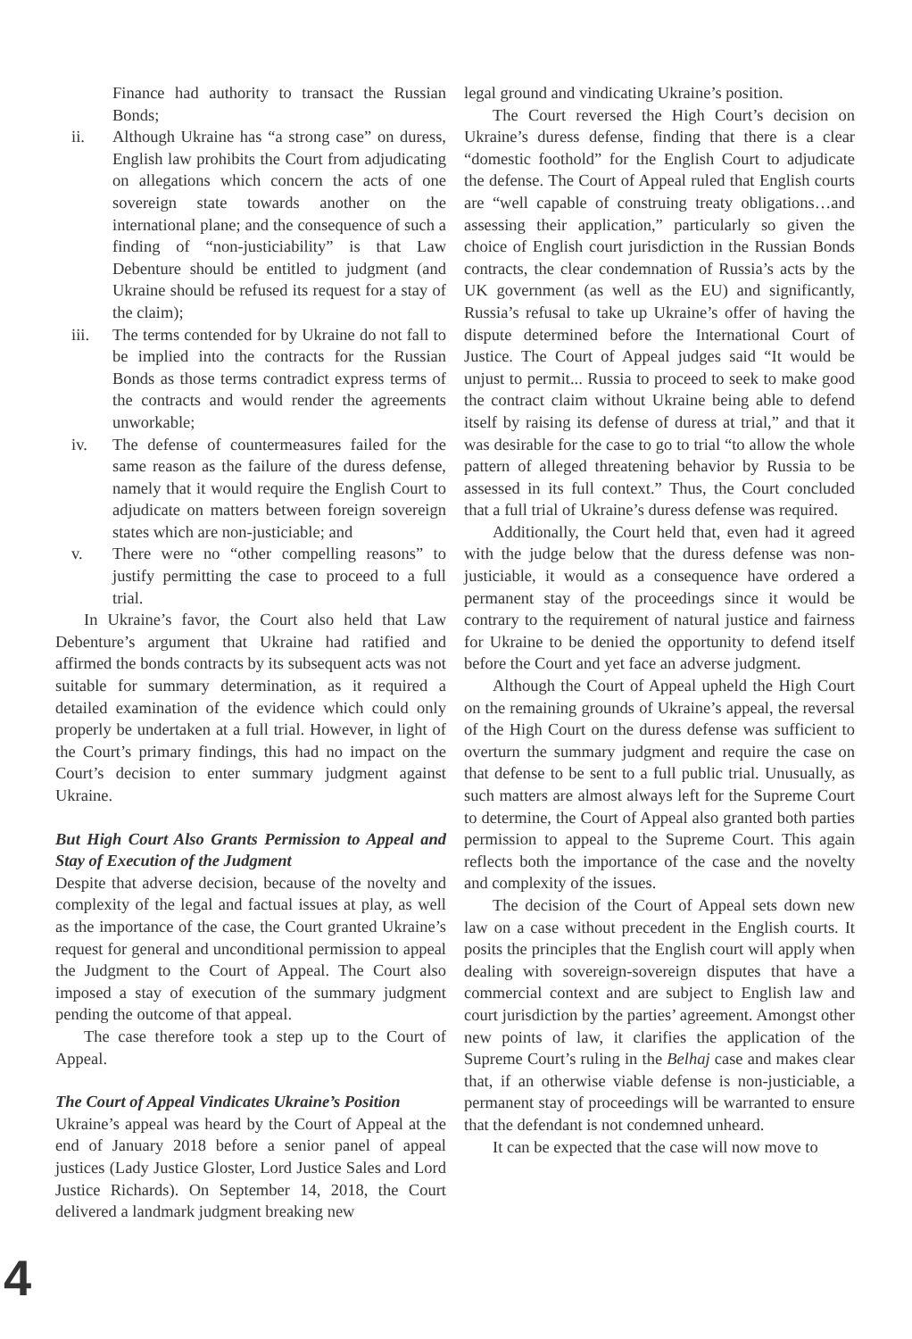Finance had authority to transact the Russian Bonds;
ii. Although Ukraine has “a strong case” on duress, English law prohibits the Court from adjudicating on allegations which concern the acts of one sovereign state towards another on the international plane; and the consequence of such a finding of “non-justiciability” is that Law Debenture should be entitled to judgment (and Ukraine should be refused its request for a stay of the claim);
iii. The terms contended for by Ukraine do not fall to be implied into the contracts for the Russian Bonds as those terms contradict express terms of the contracts and would render the agreements unworkable;
iv. The defense of countermeasures failed for the same reason as the failure of the duress defense, namely that it would require the English Court to adjudicate on matters between foreign sovereign states which are non-justiciable; and
v. There were no “other compelling reasons” to justify permitting the case to proceed to a full trial.
In Ukraine’s favor, the Court also held that Law Debenture’s argument that Ukraine had ratified and affirmed the bonds contracts by its subsequent acts was not suitable for summary determination, as it required a detailed examination of the evidence which could only properly be undertaken at a full trial. However, in light of the Court’s primary findings, this had no impact on the Court’s decision to enter summary judgment against Ukraine.
But High Court Also Grants Permission to Appeal and Stay of Execution of the Judgment
Despite that adverse decision, because of the novelty and complexity of the legal and factual issues at play, as well as the importance of the case, the Court granted Ukraine’s request for general and unconditional permission to appeal the Judgment to the Court of Appeal. The Court also imposed a stay of execution of the summary judgment pending the outcome of that appeal.
The case therefore took a step up to the Court of Appeal.
The Court of Appeal Vindicates Ukraine’s Position
Ukraine’s appeal was heard by the Court of Appeal at the end of January 2018 before a senior panel of appeal justices (Lady Justice Gloster, Lord Justice Sales and Lord Justice Richards). On September 14, 2018, the Court delivered a landmark judgment breaking new
legal ground and vindicating Ukraine’s position.
The Court reversed the High Court’s decision on Ukraine’s duress defense, finding that there is a clear “domestic foothold” for the English Court to adjudicate the defense. The Court of Appeal ruled that English courts are “well capable of construing treaty obligations…and assessing their application,” particularly so given the choice of English court jurisdiction in the Russian Bonds contracts, the clear condemnation of Russia’s acts by the UK government (as well as the EU) and significantly, Russia’s refusal to take up Ukraine’s offer of having the dispute determined before the International Court of Justice. The Court of Appeal judges said “It would be unjust to permit... Russia to proceed to seek to make good the contract claim without Ukraine being able to defend itself by raising its defense of duress at trial,” and that it was desirable for the case to go to trial “to allow the whole pattern of alleged threatening behavior by Russia to be assessed in its full context.” Thus, the Court concluded that a full trial of Ukraine’s duress defense was required.
Additionally, the Court held that, even had it agreed with the judge below that the duress defense was non-justiciable, it would as a consequence have ordered a permanent stay of the proceedings since it would be contrary to the requirement of natural justice and fairness for Ukraine to be denied the opportunity to defend itself before the Court and yet face an adverse judgment.
Although the Court of Appeal upheld the High Court on the remaining grounds of Ukraine’s appeal, the reversal of the High Court on the duress defense was sufficient to overturn the summary judgment and require the case on that defense to be sent to a full public trial. Unusually, as such matters are almost always left for the Supreme Court to determine, the Court of Appeal also granted both parties permission to appeal to the Supreme Court. This again reflects both the importance of the case and the novelty and complexity of the issues.
The decision of the Court of Appeal sets down new law on a case without precedent in the English courts. It posits the principles that the English court will apply when dealing with sovereign-sovereign disputes that have a commercial context and are subject to English law and court jurisdiction by the parties’ agreement. Amongst other new points of law, it clarifies the application of the Supreme Court’s ruling in the Belhaj case and makes clear that, if an otherwise viable defense is non-justiciable, a permanent stay of proceedings will be warranted to ensure that the defendant is not condemned unheard.
It can be expected that the case will now move to
4